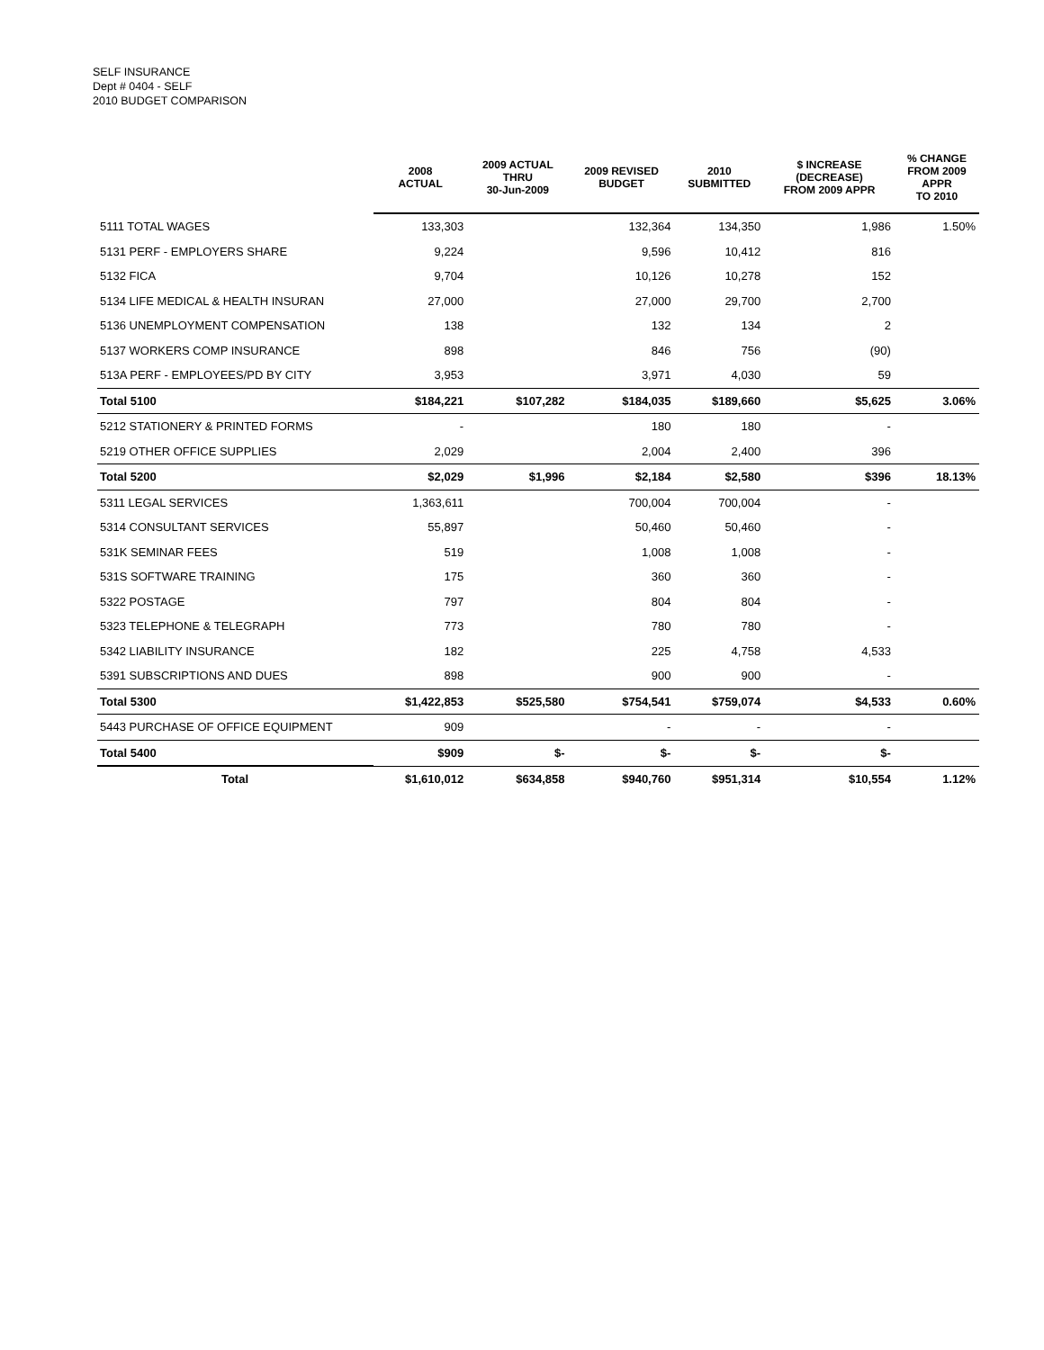SELF INSURANCE
Dept # 0404 - SELF
2010 BUDGET COMPARISON
| | 2008 ACTUAL | 2009 ACTUAL THRU 30-Jun-2009 | 2009 REVISED BUDGET | 2010 SUBMITTED | $ INCREASE (DECREASE) FROM 2009 APPR | % CHANGE FROM 2009 APPR TO 2010 |
| --- | --- | --- | --- | --- | --- | --- |
| 5111 TOTAL WAGES | 133,303 | | 132,364 | 134,350 | 1,986 | 1.50% |
| 5131 PERF - EMPLOYERS SHARE | 9,224 | | 9,596 | 10,412 | 816 | |
| 5132 FICA | 9,704 | | 10,126 | 10,278 | 152 | |
| 5134 LIFE MEDICAL & HEALTH INSURAN | 27,000 | | 27,000 | 29,700 | 2,700 | |
| 5136 UNEMPLOYMENT COMPENSATION | 138 | | 132 | 134 | 2 | |
| 5137 WORKERS COMP INSURANCE | 898 | | 846 | 756 | (90) | |
| 513A PERF - EMPLOYEES/PD BY CITY | 3,953 | | 3,971 | 4,030 | 59 | |
| Total 5100 | $184,221 | $107,282 | $184,035 | $189,660 | $5,625 | 3.06% |
| 5212 STATIONERY & PRINTED FORMS | - | | 180 | 180 | - | |
| 5219 OTHER OFFICE SUPPLIES | 2,029 | | 2,004 | 2,400 | 396 | |
| Total 5200 | $2,029 | $1,996 | $2,184 | $2,580 | $396 | 18.13% |
| 5311 LEGAL SERVICES | 1,363,611 | | 700,004 | 700,004 | - | |
| 5314 CONSULTANT SERVICES | 55,897 | | 50,460 | 50,460 | - | |
| 531K SEMINAR FEES | 519 | | 1,008 | 1,008 | - | |
| 531S SOFTWARE TRAINING | 175 | | 360 | 360 | - | |
| 5322 POSTAGE | 797 | | 804 | 804 | - | |
| 5323 TELEPHONE & TELEGRAPH | 773 | | 780 | 780 | - | |
| 5342 LIABILITY INSURANCE | 182 | | 225 | 4,758 | 4,533 | |
| 5391 SUBSCRIPTIONS AND DUES | 898 | | 900 | 900 | - | |
| Total 5300 | $1,422,853 | $525,580 | $754,541 | $759,074 | $4,533 | 0.60% |
| 5443 PURCHASE OF OFFICE EQUIPMENT | 909 | | - | - | - | |
| Total 5400 | $909 | $- | $- | $- | $- | |
| Total | $1,610,012 | $634,858 | $940,760 | $951,314 | $10,554 | 1.12% |